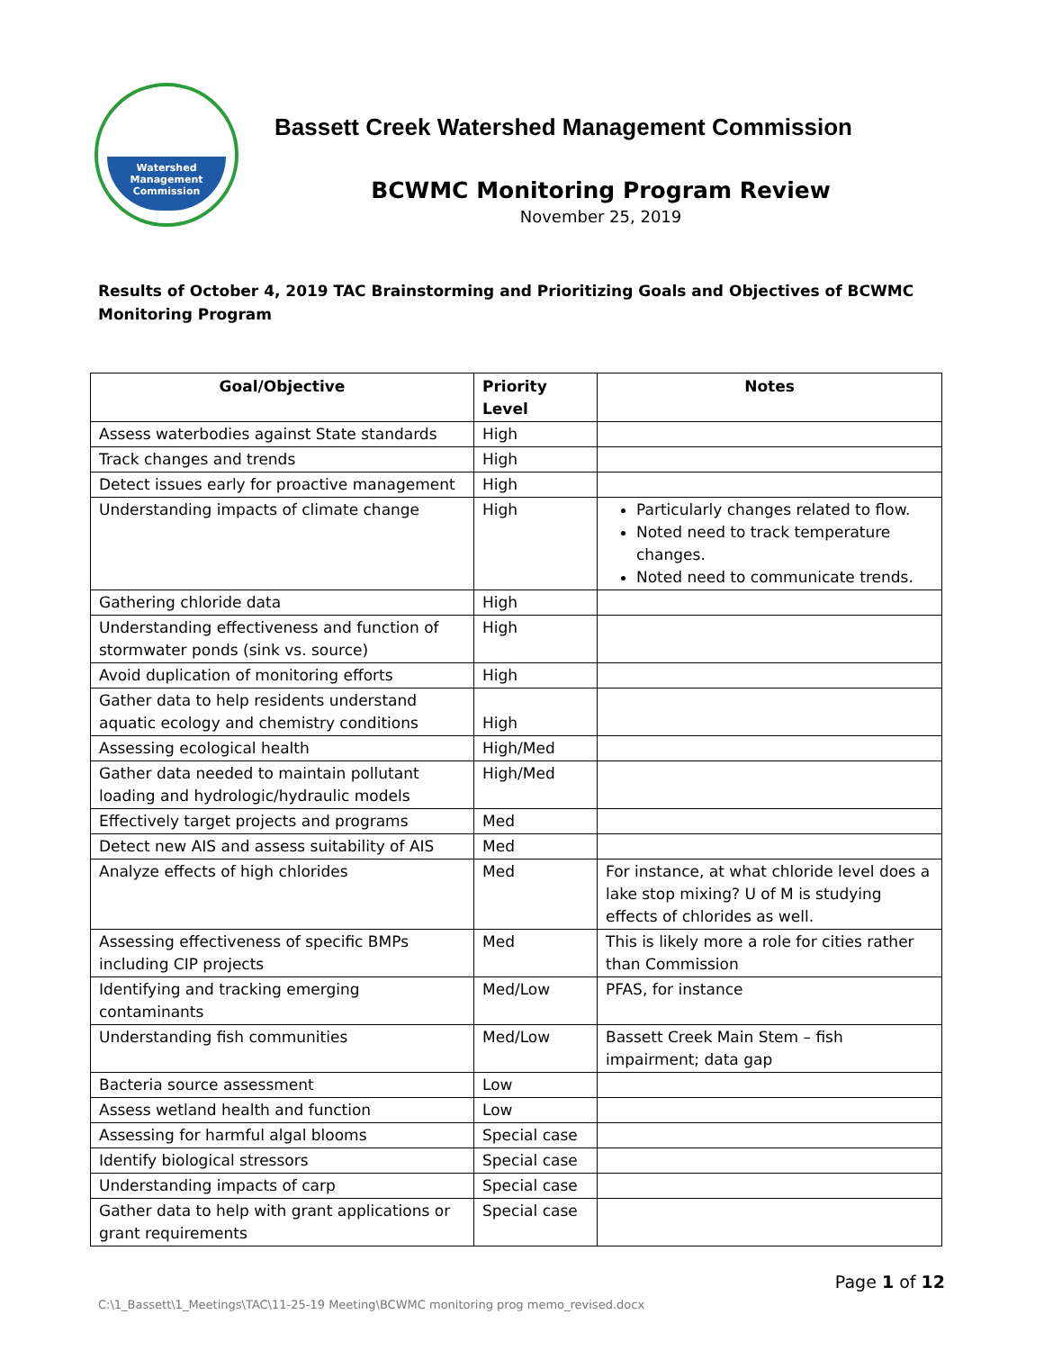Watershed
Management
Commission
Bassett Creek Watershed Management Commission
BCWMC Monitoring Program Review
November 25, 2019
Results of October 4, 2019 TAC Brainstorming and Prioritizing Goals and Objectives of BCWMC Monitoring Program
| Goal/Objective | Priority Level | Notes |
| --- | --- | --- |
| Assess waterbodies against State standards | High | |
| Track changes and trends | High | |
| Detect issues early for proactive management | High | |
| Understanding impacts of climate change | High | Particularly changes related to flow. Noted need to track temperature changes. Noted need to communicate trends. |
| Gathering chloride data | High | |
| Understanding effectiveness and function of stormwater ponds (sink vs. source) | High | |
| Avoid duplication of monitoring efforts | High | |
| Gather data to help residents understand aquatic ecology and chemistry conditions | High | |
| Assessing ecological health | High/Med | |
| Gather data needed to maintain pollutant loading and hydrologic/hydraulic models | High/Med | |
| Effectively target projects and programs | Med | |
| Detect new AIS and assess suitability of AIS | Med | |
| Analyze effects of high chlorides | Med | For instance, at what chloride level does a lake stop mixing? U of M is studying effects of chlorides as well. |
| Assessing effectiveness of specific BMPs including CIP projects | Med | This is likely more a role for cities rather than Commission |
| Identifying and tracking emerging contaminants | Med/Low | PFAS, for instance |
| Understanding fish communities | Med/Low | Bassett Creek Main Stem – fish impairment; data gap |
| Bacteria source assessment | Low | |
| Assess wetland health and function | Low | |
| Assessing for harmful algal blooms | Special case | |
| Identify biological stressors | Special case | |
| Understanding impacts of carp | Special case | |
| Gather data to help with grant applications or grant requirements | Special case | |
Page 1 of 12
C:\1_Bassett\1_Meetings\TAC\11-25-19 Meeting\BCWMC monitoring prog memo_revised.docx